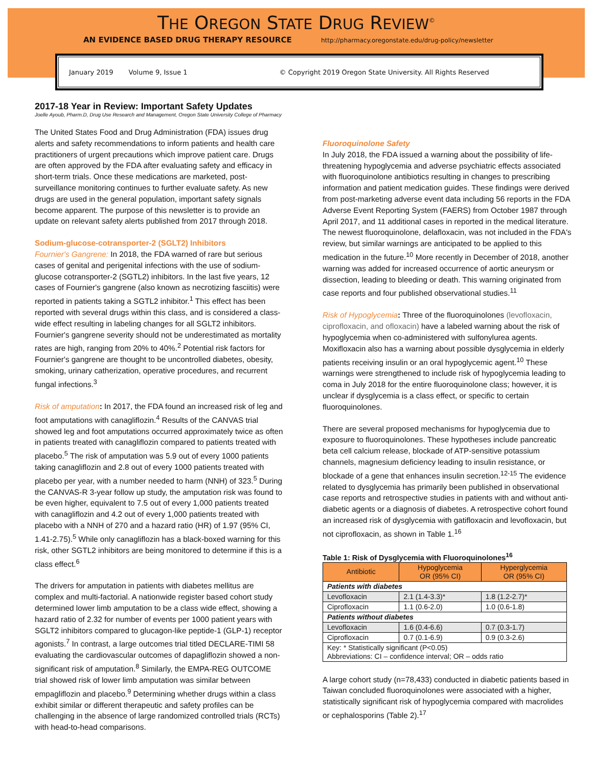THE OREGON STATE DRUG REVIEW<sup>©</sup>
AN EVIDENCE BASED DRUG THERAPY RESOURCE http://pharmacy.oregonstate.edu/drug-policy/newsletter
January 2019 Volume 9, Issue 1 © Copyright 2019 Oregon State University. All Rights Reserved
2017-18 Year in Review: Important Safety Updates
Joelle Ayoub, Pharm.D, Drug Use Research and Management, Oregon State University College of Pharmacy
The United States Food and Drug Administration (FDA) issues drug alerts and safety recommendations to inform patients and health care practitioners of urgent precautions which improve patient care. Drugs are often approved by the FDA after evaluating safety and efficacy in short-term trials. Once these medications are marketed, post-surveillance monitoring continues to further evaluate safety. As new drugs are used in the general population, important safety signals become apparent. The purpose of this newsletter is to provide an update on relevant safety alerts published from 2017 through 2018.
Sodium-glucose-cotransporter-2 (SGLT2) Inhibitors
Fournier's Gangrene: In 2018, the FDA warned of rare but serious cases of genital and perigenital infections with the use of sodium-glucose cotransporter-2 (SGTL2) inhibitors. In the last five years, 12 cases of Fournier's gangrene (also known as necrotizing fasciitis) were reported in patients taking a SGTL2 inhibitor.<sup>1</sup> This effect has been reported with several drugs within this class, and is considered a class-wide effect resulting in labeling changes for all SGLT2 inhibitors. Fournier's gangrene severity should not be underestimated as mortality rates are high, ranging from 20% to 40%.<sup>2</sup> Potential risk factors for Fournier's gangrene are thought to be uncontrolled diabetes, obesity, smoking, urinary catherization, operative procedures, and recurrent fungal infections.<sup>3</sup>
Risk of amputation: In 2017, the FDA found an increased risk of leg and foot amputations with canagliflozin.<sup>4</sup> Results of the CANVAS trial showed leg and foot amputations occurred approximately twice as often in patients treated with canagliflozin compared to patients treated with placebo.<sup>5</sup> The risk of amputation was 5.9 out of every 1000 patients taking canagliflozin and 2.8 out of every 1000 patients treated with placebo per year, with a number needed to harm (NNH) of 323.<sup>5</sup> During the CANVAS-R 3-year follow up study, the amputation risk was found to be even higher, equivalent to 7.5 out of every 1,000 patients treated with canagliflozin and 4.2 out of every 1,000 patients treated with placebo with a NNH of 270 and a hazard ratio (HR) of 1.97 (95% CI, 1.41-2.75).<sup>5</sup> While only canagliflozin has a black-boxed warning for this risk, other SGTL2 inhibitors are being monitored to determine if this is a class effect.<sup>6</sup>
The drivers for amputation in patients with diabetes mellitus are complex and multi-factorial. A nationwide register based cohort study determined lower limb amputation to be a class wide effect, showing a hazard ratio of 2.32 for number of events per 1000 patient years with SGLT2 inhibitors compared to glucagon-like peptide-1 (GLP-1) receptor agonists.<sup>7</sup> In contrast, a large outcomes trial titled DECLARE-TIMI 58 evaluating the cardiovascular outcomes of dapagliflozin showed a non-significant risk of amputation.<sup>8</sup> Similarly, the EMPA-REG OUTCOME trial showed risk of lower limb amputation was similar between empagliflozin and placebo.<sup>9</sup> Determining whether drugs within a class exhibit similar or different therapeutic and safety profiles can be challenging in the absence of large randomized controlled trials (RCTs) with head-to-head comparisons.
Fluoroquinolone Safety
In July 2018, the FDA issued a warning about the possibility of life-threatening hypoglycemia and adverse psychiatric effects associated with fluoroquinolone antibiotics resulting in changes to prescribing information and patient medication guides. These findings were derived from post-marketing adverse event data including 56 reports in the FDA Adverse Event Reporting System (FAERS) from October 1987 through April 2017, and 11 additional cases in reported in the medical literature. The newest fluoroquinolone, delafloxacin, was not included in the FDA's review, but similar warnings are anticipated to be applied to this medication in the future.<sup>10</sup> More recently in December of 2018, another warning was added for increased occurrence of aortic aneurysm or dissection, leading to bleeding or death. This warning originated from case reports and four published observational studies.<sup>11</sup>
Risk of Hypoglycemia: Three of the fluoroquinolones (levofloxacin, ciprofloxacin, and ofloxacin) have a labeled warning about the risk of hypoglycemia when co-administered with sulfonylurea agents. Moxifloxacin also has a warning about possible dysglycemia in elderly patients receiving insulin or an oral hypoglycemic agent.<sup>10</sup> These warnings were strengthened to include risk of hypoglycemia leading to coma in July 2018 for the entire fluoroquinolone class; however, it is unclear if dysglycemia is a class effect, or specific to certain fluoroquinolones.
There are several proposed mechanisms for hypoglycemia due to exposure to fluoroquinolones. These hypotheses include pancreatic beta cell calcium release, blockade of ATP-sensitive potassium channels, magnesium deficiency leading to insulin resistance, or blockade of a gene that enhances insulin secretion.<sup>12-15</sup> The evidence related to dysglycemia has primarily been published in observational case reports and retrospective studies in patients with and without anti-diabetic agents or a diagnosis of diabetes. A retrospective cohort found an increased risk of dysglycemia with gatifloxacin and levofloxacin, but not ciprofloxacin, as shown in Table 1.<sup>16</sup>
Table 1: Risk of Dysglycemia with Fluoroquinolones<sup>16</sup>
| Antibiotic | Hypoglycemia OR (95% CI) | Hyperglycemia OR (95% CI) |
| --- | --- | --- |
| Patients with diabetes | | |
| Levofloxacin | 2.1 (1.4-3.3)* | 1.8 (1.2-2.7)* |
| Ciprofloxacin | 1.1 (0.6-2.0) | 1.0 (0.6-1.8) |
| Patients without diabetes | | |
| Levofloxacin | 1.6 (0.4-6.6) | 0.7 (0.3-1.7) |
| Ciprofloxacin | 0.7 (0.1-6.9) | 0.9 (0.3-2.6) |
| Key: * Statistically significant (P<0.05) Abbreviations: CI – confidence interval; OR – odds ratio | | |
A large cohort study (n=78,433) conducted in diabetic patients based in Taiwan concluded fluoroquinolones were associated with a higher, statistically significant risk of hypoglycemia compared with macrolides or cephalosporins (Table 2).<sup>17</sup>